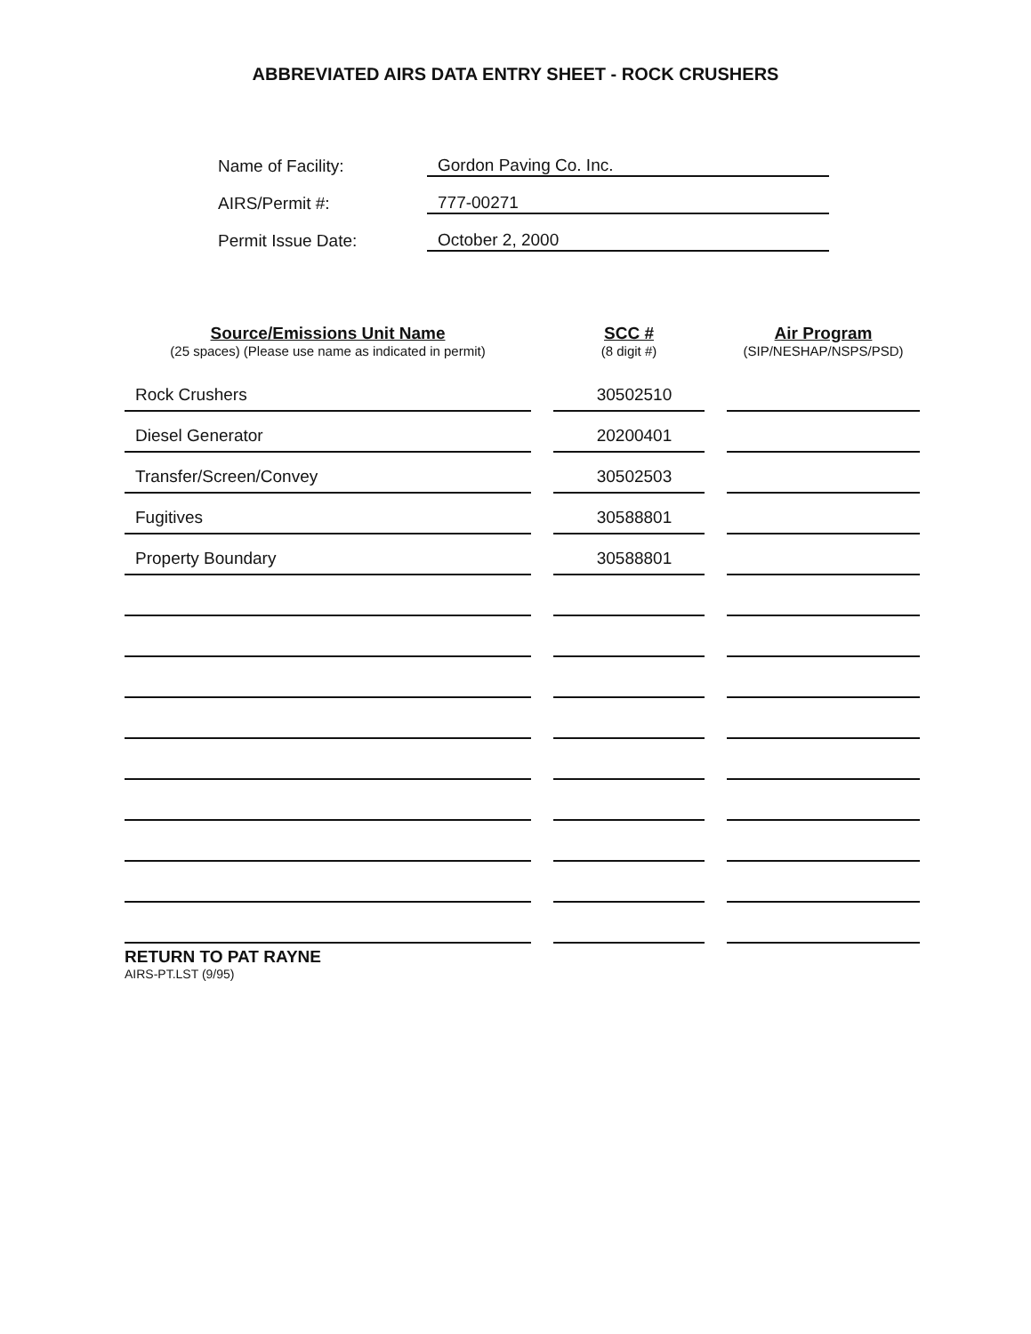ABBREVIATED AIRS DATA ENTRY SHEET - ROCK CRUSHERS
| Name of Facility: | Gordon Paving Co. Inc. |
| AIRS/Permit #: | 777-00271 |
| Permit Issue Date: | October 2, 2000 |
| Source/Emissions Unit Name (25 spaces) (Please use name as indicated in permit) | SCC # (8 digit #) | Air Program (SIP/NESHAP/NSPS/PSD) |
| --- | --- | --- |
| Rock Crushers | 30502510 | |
| Diesel Generator | 20200401 | |
| Transfer/Screen/Convey | 30502503 | |
| Fugitives | 30588801 | |
| Property Boundary | 30588801 | |
RETURN TO PAT RAYNE
AIRS-PT.LST (9/95)